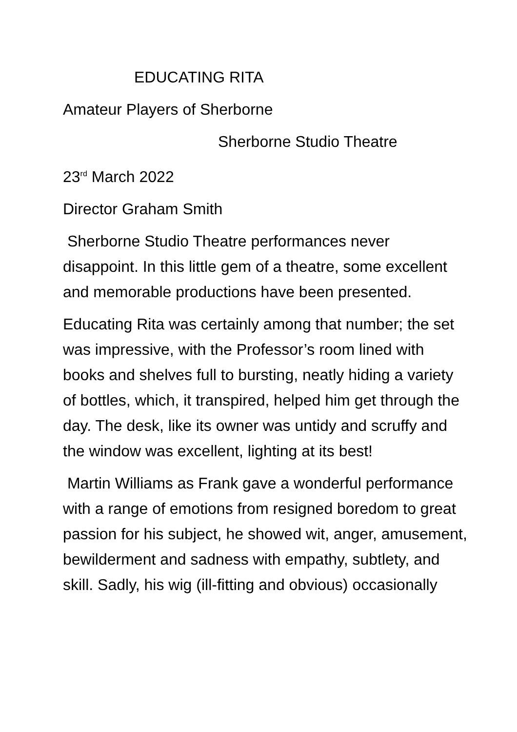EDUCATING RITA
Amateur Players of Sherborne
Sherborne Studio Theatre
23<sup>rd</sup> March 2022
Director Graham Smith
Sherborne Studio Theatre performances never disappoint. In this little gem of a theatre, some excellent and memorable productions have been presented.
Educating Rita was certainly among that number; the set was impressive, with the Professor’s room lined with books and shelves full to bursting, neatly hiding a variety of bottles, which, it transpired, helped him get through the day. The desk, like its owner was untidy and scruffy and the window was excellent, lighting at its best!
Martin Williams as Frank gave a wonderful performance with a range of emotions from resigned boredom to great passion for his subject, he showed wit, anger, amusement, bewilderment and sadness with empathy, subtlety, and skill. Sadly, his wig (ill-fitting and obvious) occasionally